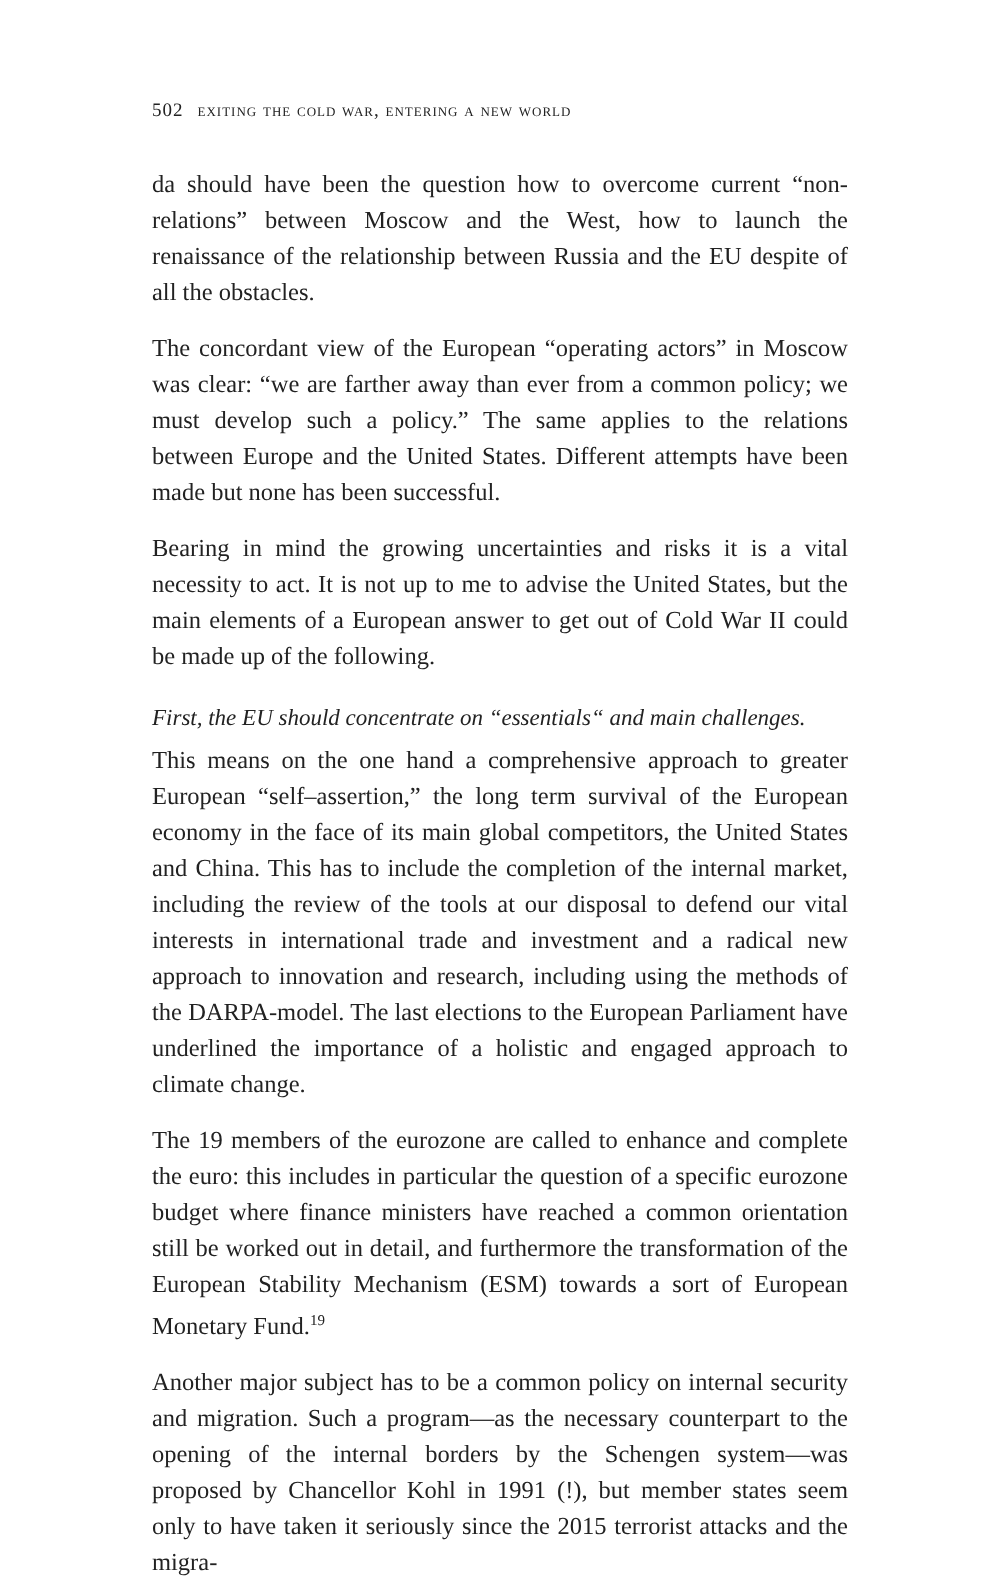502 exiting the cold war, entering a new world
da should have been the question how to overcome current “non-relations” between Moscow and the West, how to launch the renaissance of the relationship between Russia and the EU despite of all the obstacles.
The concordant view of the European “operating actors” in Moscow was clear: “we are farther away than ever from a common policy; we must develop such a policy.” The same applies to the relations between Europe and the United States. Different attempts have been made but none has been successful.
Bearing in mind the growing uncertainties and risks it is a vital necessity to act. It is not up to me to advise the United States, but the main elements of a European answer to get out of Cold War II could be made up of the following.
First, the EU should concentrate on “essentials“ and main challenges.
This means on the one hand a comprehensive approach to greater European “self–assertion,” the long term survival of the European economy in the face of its main global competitors, the United States and China. This has to include the completion of the internal market, including the review of the tools at our disposal to defend our vital interests in international trade and investment and a radical new approach to innovation and research, including using the methods of the DARPA-model. The last elections to the European Parliament have underlined the importance of a holistic and engaged approach to climate change.
The 19 members of the eurozone are called to enhance and complete the euro: this includes in particular the question of a specific eurozone budget where finance ministers have reached a common orientation still be worked out in detail, and furthermore the transformation of the European Stability Mechanism (ESM) towards a sort of European Monetary Fund.<sup>19</sup>
Another major subject has to be a common policy on internal security and migration. Such a program—as the necessary counterpart to the opening of the internal borders by the Schengen system—was proposed by Chancellor Kohl in 1991 (!), but member states seem only to have taken it seriously since the 2015 terrorist attacks and the migra-